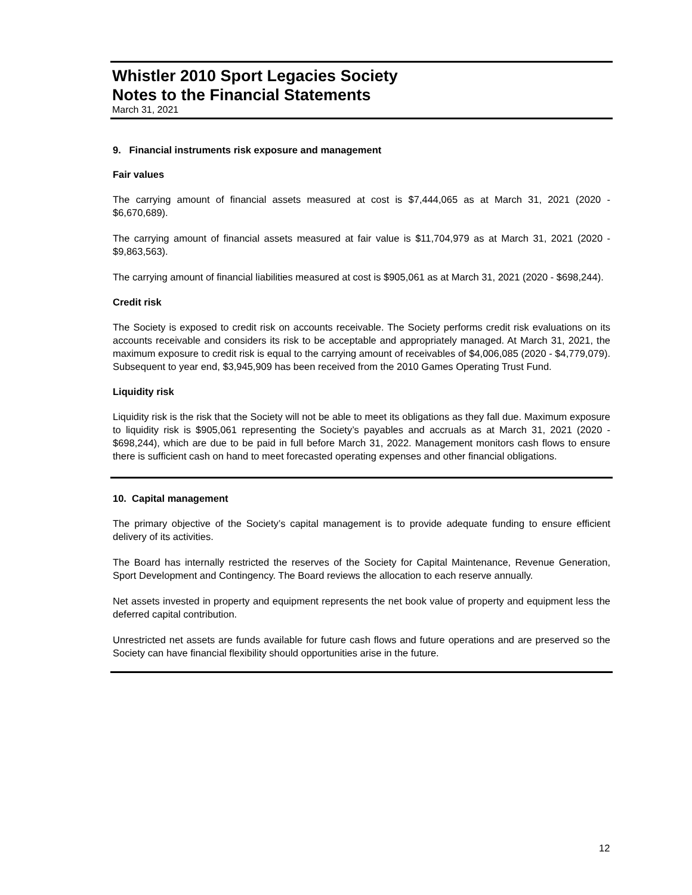Whistler 2010 Sport Legacies Society
Notes to the Financial Statements
March 31, 2021
9. Financial instruments risk exposure and management
Fair values
The carrying amount of financial assets measured at cost is $7,444,065 as at March 31, 2021 (2020 - $6,670,689).
The carrying amount of financial assets measured at fair value is $11,704,979 as at March 31, 2021 (2020 - $9,863,563).
The carrying amount of financial liabilities measured at cost is $905,061 as at March 31, 2021 (2020 - $698,244).
Credit risk
The Society is exposed to credit risk on accounts receivable. The Society performs credit risk evaluations on its accounts receivable and considers its risk to be acceptable and appropriately managed. At March 31, 2021, the maximum exposure to credit risk is equal to the carrying amount of receivables of $4,006,085 (2020 - $4,779,079). Subsequent to year end, $3,945,909 has been received from the 2010 Games Operating Trust Fund.
Liquidity risk
Liquidity risk is the risk that the Society will not be able to meet its obligations as they fall due. Maximum exposure to liquidity risk is $905,061 representing the Society’s payables and accruals as at March 31, 2021 (2020 - $698,244), which are due to be paid in full before March 31, 2022. Management monitors cash flows to ensure there is sufficient cash on hand to meet forecasted operating expenses and other financial obligations.
10. Capital management
The primary objective of the Society’s capital management is to provide adequate funding to ensure efficient delivery of its activities.
The Board has internally restricted the reserves of the Society for Capital Maintenance, Revenue Generation, Sport Development and Contingency. The Board reviews the allocation to each reserve annually.
Net assets invested in property and equipment represents the net book value of property and equipment less the deferred capital contribution.
Unrestricted net assets are funds available for future cash flows and future operations and are preserved so the Society can have financial flexibility should opportunities arise in the future.
12